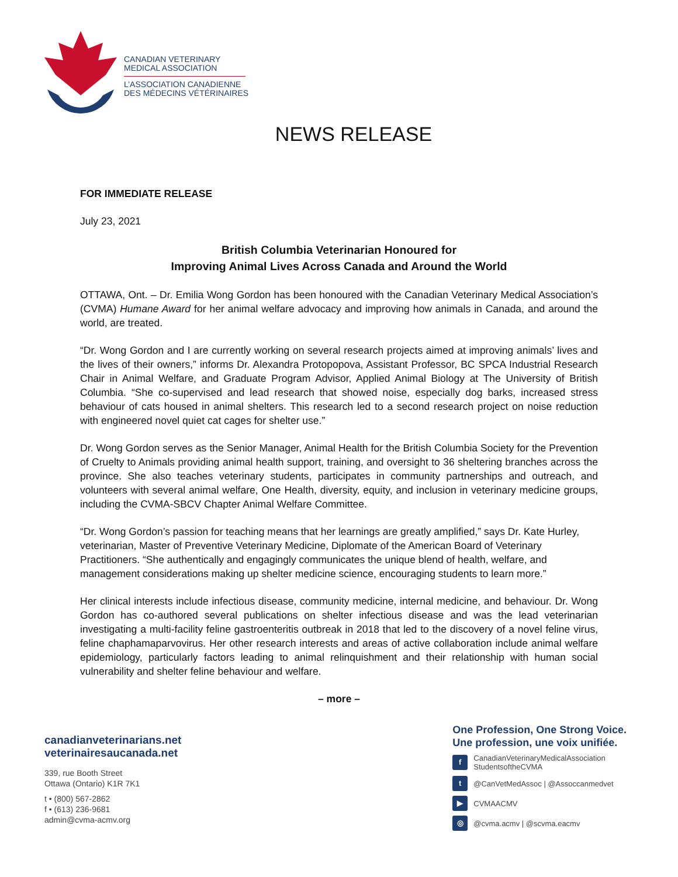CANADIAN VETERINARY
MEDICAL ASSOCIATION
L’ASSOCIATION CANADIENNE
DES MÉDECINS VÉTÉRINAIRES
NEWS RELEASE
FOR IMMEDIATE RELEASE
July 23, 2021
British Columbia Veterinarian Honoured for
Improving Animal Lives Across Canada and Around the World
OTTAWA, Ont. – Dr. Emilia Wong Gordon has been honoured with the Canadian Veterinary Medical Association’s (CVMA) Humane Award for her animal welfare advocacy and improving how animals in Canada, and around the world, are treated.
“Dr. Wong Gordon and I are currently working on several research projects aimed at improving animals’ lives and the lives of their owners,” informs Dr. Alexandra Protopopova, Assistant Professor, BC SPCA Industrial Research Chair in Animal Welfare, and Graduate Program Advisor, Applied Animal Biology at The University of British Columbia. “She co-supervised and lead research that showed noise, especially dog barks, increased stress behaviour of cats housed in animal shelters. This research led to a second research project on noise reduction with engineered novel quiet cat cages for shelter use.”
Dr. Wong Gordon serves as the Senior Manager, Animal Health for the British Columbia Society for the Prevention of Cruelty to Animals providing animal health support, training, and oversight to 36 sheltering branches across the province. She also teaches veterinary students, participates in community partnerships and outreach, and volunteers with several animal welfare, One Health, diversity, equity, and inclusion in veterinary medicine groups, including the CVMA-SBCV Chapter Animal Welfare Committee.
“Dr. Wong Gordon’s passion for teaching means that her learnings are greatly amplified,” says Dr. Kate Hurley, veterinarian, Master of Preventive Veterinary Medicine, Diplomate of the American Board of Veterinary Practitioners. “She authentically and engagingly communicates the unique blend of health, welfare, and management considerations making up shelter medicine science, encouraging students to learn more.”
Her clinical interests include infectious disease, community medicine, internal medicine, and behaviour. Dr. Wong Gordon has co-authored several publications on shelter infectious disease and was the lead veterinarian investigating a multi-facility feline gastroenteritis outbreak in 2018 that led to the discovery of a novel feline virus, feline chaphamaparvovirus. Her other research interests and areas of active collaboration include animal welfare epidemiology, particularly factors leading to animal relinquishment and their relationship with human social vulnerability and shelter feline behaviour and welfare.
– more –
canadianveterinarians.net
veterinairesaucanada.net
339, rue Booth Street
Ottawa (Ontario) K1R 7K1
t • (800) 567-2862
f • (613) 236-9681
admin@cvma-acmv.org
One Profession, One Strong Voice.
Une profession, une voix unifiée.
f CanadianVeterinaryMedicalAssociation
StudentsoftheCVMA
t @CanVetMedAssoc | @Assoccanmedvet
▶ CVMAACMV
◎ @cvma.acmv | @scvma.eacmv